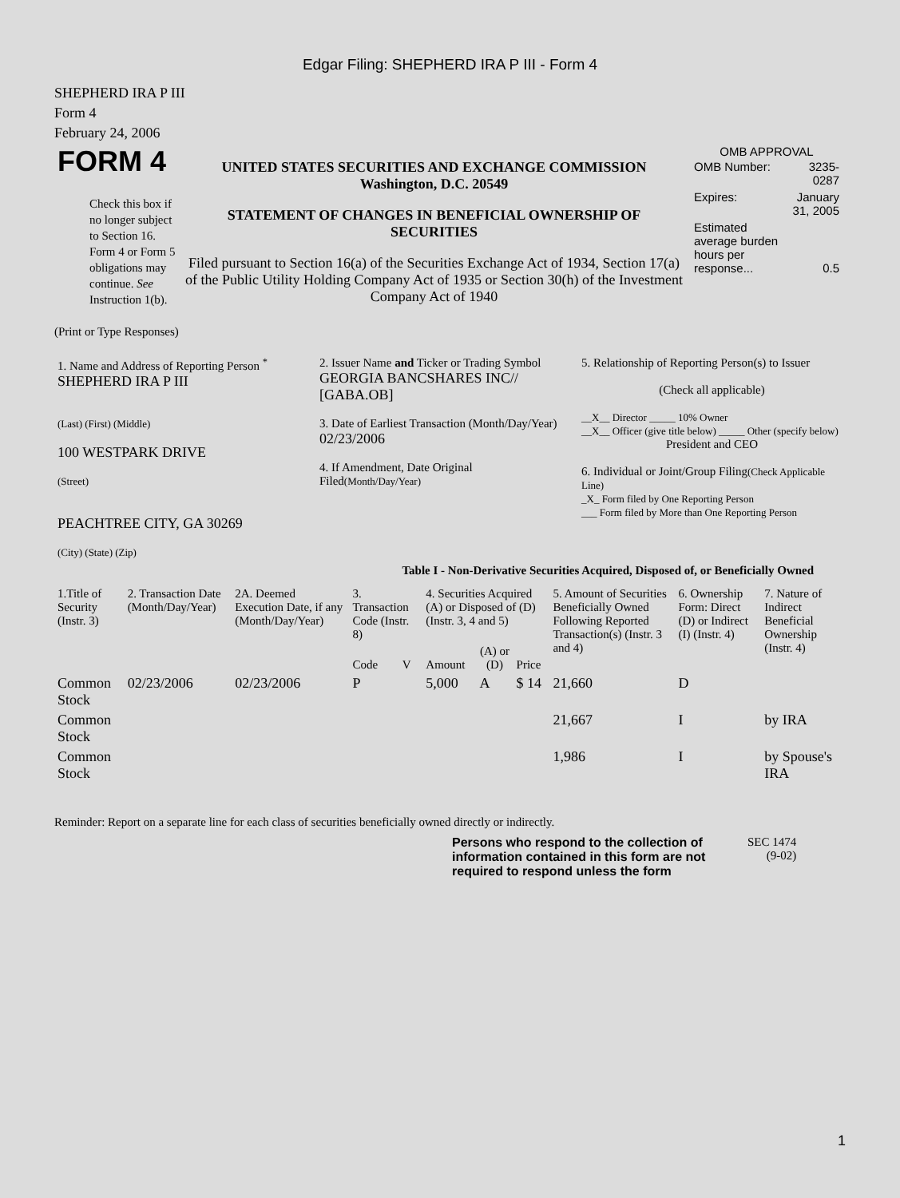Edgar Filing: SHEPHERD IRA P III - Form 4
SHEPHERD IRA P III
Form 4
February 24, 2006
| FORM 4 Check this box if no longer subject to Section 16. Form 4 or Form 5 obligations may continue. See Instruction 1(b). | UNITED STATES SECURITIES AND EXCHANGE COMMISSION Washington, D.C. 20549 STATEMENT OF CHANGES IN BENEFICIAL OWNERSHIP OF SECURITIES Filed pursuant to Section 16(a) of the Securities Exchange Act of 1934, Section 17(a) of the Public Utility Holding Company Act of 1935 or Section 30(h) of the Investment Company Act of 1940 | OMB APPROVAL / OMB Number: / 3235-0287 / / Expires: / January 31, 2005 / / Estimated average burden hours per response... / 0.5 / |
(Print or Type Responses)
| 1. Name and Address of Reporting Person <sup>*</sup> SHEPHERD IRA P III (Last) (First) (Middle) 100 WESTPARK DRIVE (Street) PEACHTREE CITY, GA 30269 (City) (State) (Zip) | 2. Issuer Name and Ticker or Trading Symbol GEORGIA BANCSHARES INC// [GABA.OB] 3. Date of Earliest Transaction (Month/Day/Year) 02/23/2006 4. If Amendment, Date Original Filed (Month/Day/Year) | 5. Relationship of Reporting Person(s) to Issuer (Check all applicable) __X__ Director _____ 10% Owner __X__ Officer (give title below) _____ Other (specify below) President and CEO 6. Individual or Joint/Group Filing (Check Applicable Line) _X_ Form filed by One Reporting Person ___ Form filed by More than One Reporting Person |
Table I - Non-Derivative Securities Acquired, Disposed of, or Beneficially Owned
| 1.Title of Security (Instr. 3) | 2. Transaction Date (Month/Day/Year) | 2A. Deemed Execution Date, if any (Month/Day/Year) | 3. Transaction Code (Instr. 8) | | 4. Securities Acquired (A) or Disposed of (D) (Instr. 3, 4 and 5) | | | 5. Amount of Securities Beneficially Owned Following Reported Transaction(s) (Instr. 3 and 4) | 6. Ownership Form: Direct (D) or Indirect (I) (Instr. 4) | 7. Nature of Indirect Beneficial Ownership (Instr. 4) |
| --- | --- | --- | --- | --- | --- | --- | --- | --- | --- | --- |
| | | | Code | V | Amount | (A) or (D) | Price | | | |
| Common Stock | 02/23/2006 | 02/23/2006 | P | | 5,000 | A | $ 14 | 21,660 | D | |
| Common Stock | | | | | | | | 21,667 | I | by IRA |
| Common Stock | | | | | | | | 1,986 | I | by Spouse's IRA |
Reminder: Report on a separate line for each class of securities beneficially owned directly or indirectly.
Persons who respond to the collection of information contained in this form are not required to respond unless the form
SEC 1474
(9-02)
1